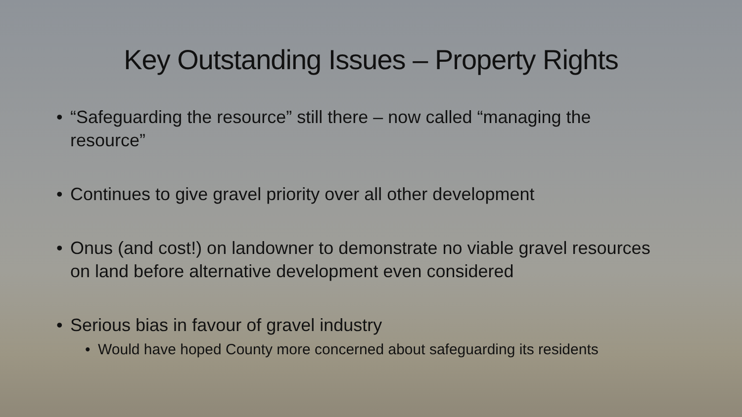Key Outstanding Issues – Property Rights
• “Safeguarding the resource” still there – now called “managing the resource”
• Continues to give gravel priority over all other development
• Onus (and cost!) on landowner to demonstrate no viable gravel resources on land before alternative development even considered
• Serious bias in favour of gravel industry
• Would have hoped County more concerned about safeguarding its residents